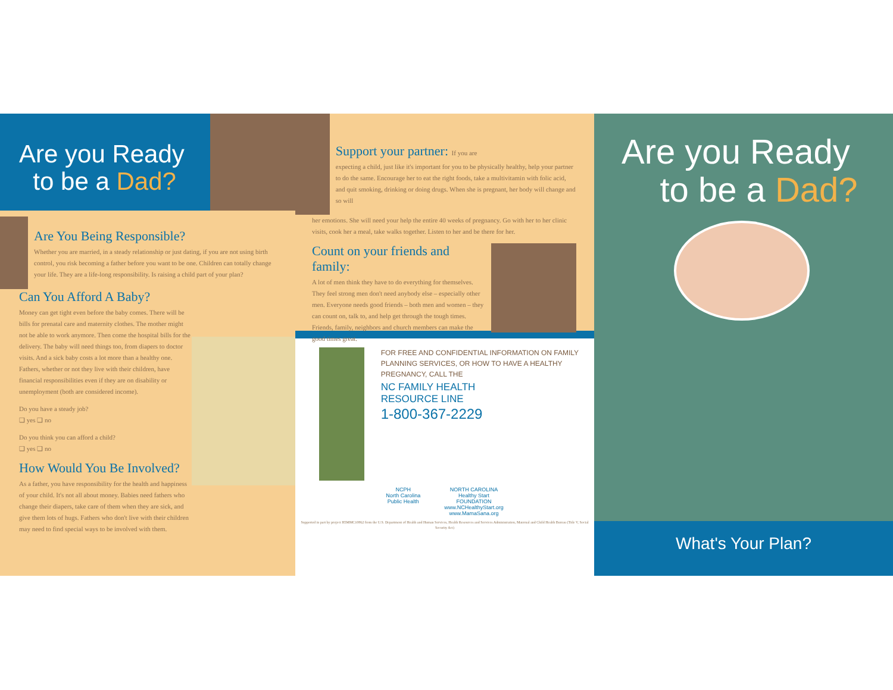Are you Ready
to be a Dad?
Are You Being Responsible?
Whether you are married, in a steady relationship or just dating, if you are not using birth control, you risk becoming a father before you want to be one. Children can totally change your life. They are a life-long responsibility. Is raising a child part of your plan?
Can You Afford A Baby?
Money can get tight even before the baby comes. There will be bills for prenatal care and maternity clothes. The mother might not be able to work anymore. Then come the hospital bills for the delivery. The baby will need things too, from diapers to doctor visits. And a sick baby costs a lot more than a healthy one. Fathers, whether or not they live with their children, have financial responsibilities even if they are on disability or unemployment (both are considered income).
Do you have a steady job?
❑ yes ❑ no
Do you think you can afford a child?
❑ yes ❑ no
How Would You Be Involved?
As a father, you have responsibility for the health and happiness of your child. It's not all about money. Babies need fathers who change their diapers, take care of them when they are sick, and give them lots of hugs. Fathers who don't live with their children may need to find special ways to be involved with them.
Support your partner: If you are
expecting a child, just like it's important for you to be physically healthy, help your partner to do the same. Encourage her to eat the right foods, take a multivitamin with folic acid, and quit smoking, drinking or doing drugs. When she is pregnant, her body will change and so will
her emotions. She will need your help the entire 40 weeks of pregnancy. Go with her to her clinic visits, cook her a meal, take walks together. Listen to her and be there for her.
Count on your friends and family:
A lot of men think they have to do everything for themselves. They feel strong men don't need anybody else – especially other men. Everyone needs good friends – both men and women – they can count on, talk to, and help get through the tough times. Friends, family, neighbors and church members can make the good times great.
FOR FREE AND CONFIDENTIAL INFORMATION ON FAMILY PLANNING SERVICES, OR HOW TO HAVE A HEALTHY PREGNANCY, CALL THE
NC FAMILY HEALTH
RESOURCE LINE
1-800-367-2229
NCPH
North Carolina
Public Health
NORTH CAROLINA
Healthy Start
FOUNDATION
www.NCHealthyStart.org
www.MamaSana.org
Supported in part by project H5MMC10862 from the U.S. Department of Health and Human Services, Health Resources and Services Administration, Maternal and Child Health Bureau (Title V, Social Security Act)
Are you Ready
to be a Dad?
What's Your Plan?